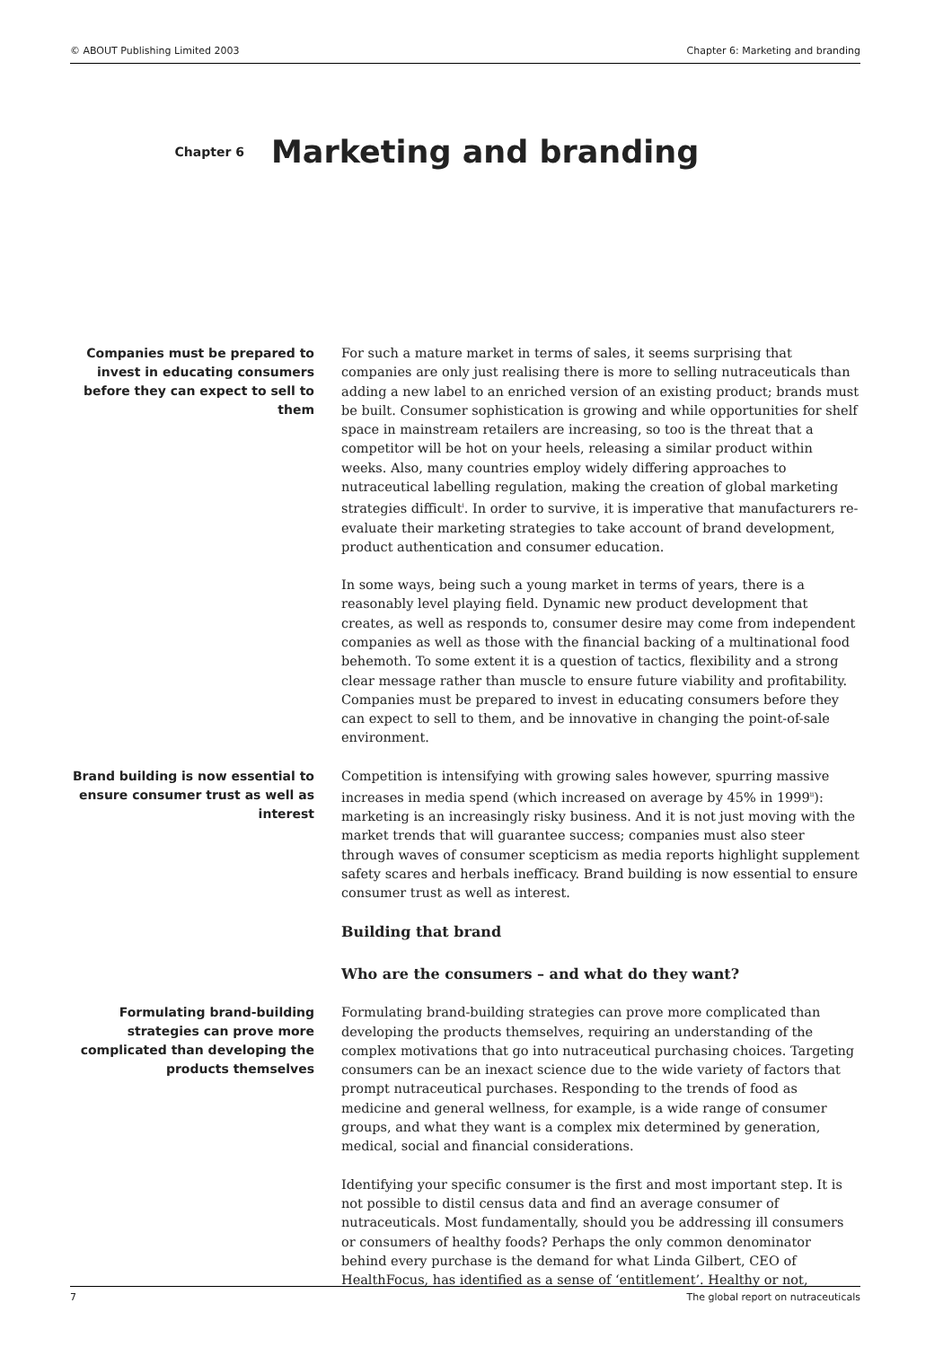© ABOUT Publishing Limited 2003 Chapter 6: Marketing and branding
Chapter 6
Marketing and branding
Companies must be prepared to invest in educating consumers before they can expect to sell to them
For such a mature market in terms of sales, it seems surprising that companies are only just realising there is more to selling nutraceuticals than adding a new label to an enriched version of an existing product; brands must be built. Consumer sophistication is growing and while opportunities for shelf space in mainstream retailers are increasing, so too is the threat that a competitor will be hot on your heels, releasing a similar product within weeks. Also, many countries employ widely differing approaches to nutraceutical labelling regulation, making the creation of global marketing strategies difficult<sup>i</sup>. In order to survive, it is imperative that manufacturers re-evaluate their marketing strategies to take account of brand development, product authentication and consumer education.
In some ways, being such a young market in terms of years, there is a reasonably level playing field. Dynamic new product development that creates, as well as responds to, consumer desire may come from independent companies as well as those with the financial backing of a multinational food behemoth. To some extent it is a question of tactics, flexibility and a strong clear message rather than muscle to ensure future viability and profitability. Companies must be prepared to invest in educating consumers before they can expect to sell to them, and be innovative in changing the point-of-sale environment.
Brand building is now essential to ensure consumer trust as well as interest
Competition is intensifying with growing sales however, spurring massive increases in media spend (which increased on average by 45% in 1999<sup>ii</sup>): marketing is an increasingly risky business. And it is not just moving with the market trends that will guarantee success; companies must also steer through waves of consumer scepticism as media reports highlight supplement safety scares and herbals inefficacy. Brand building is now essential to ensure consumer trust as well as interest.
Building that brand
Who are the consumers – and what do they want?
Formulating brand-building strategies can prove more complicated than developing the products themselves
Formulating brand-building strategies can prove more complicated than developing the products themselves, requiring an understanding of the complex motivations that go into nutraceutical purchasing choices. Targeting consumers can be an inexact science due to the wide variety of factors that prompt nutraceutical purchases. Responding to the trends of food as medicine and general wellness, for example, is a wide range of consumer groups, and what they want is a complex mix determined by generation, medical, social and financial considerations.
Identifying your specific consumer is the first and most important step. It is not possible to distil census data and find an average consumer of nutraceuticals. Most fundamentally, should you be addressing ill consumers or consumers of healthy foods? Perhaps the only common denominator behind every purchase is the demand for what Linda Gilbert, CEO of HealthFocus, has identified as a sense of ‘entitlement’. Healthy or not,
7 The global report on nutraceuticals